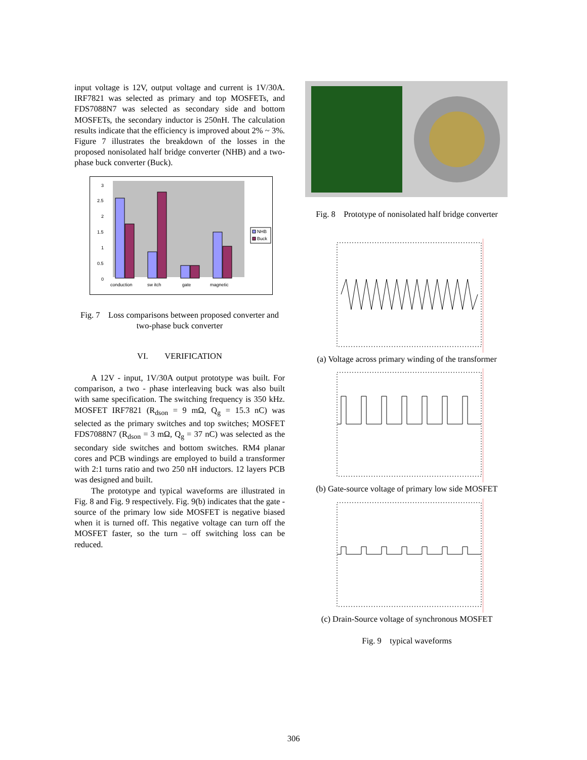input voltage is 12V, output voltage and current is 1V/30A. IRF7821 was selected as primary and top MOSFETs, and FDS7088N7 was selected as secondary side and bottom MOSFETs, the secondary inductor is 250nH. The calculation results indicate that the efficiency is improved about 2% ~ 3%. Figure 7 illustrates the breakdown of the losses in the proposed nonisolated half bridge converter (NHB) and a two-phase buck converter (Buck).
3
2.5
2
1.5
1
0.5
0
conduction
sw itch
gate
magnetic
NHB
Buck
Fig. 7 Loss comparisons between proposed converter and two-phase buck converter
VI. VERIFICATION
A 12V - input, 1V/30A output prototype was built. For comparison, a two - phase interleaving buck was also built with same specification. The switching frequency is 350 kHz. MOSFET IRF7821 (R<sub>dson</sub> = 9 mΩ, Q<sub>g</sub> = 15.3 nC) was selected as the primary switches and top switches; MOSFET FDS7088N7 (R<sub>dson</sub> = 3 mΩ, Q<sub>g</sub> = 37 nC) was selected as the secondary side switches and bottom switches. RM4 planar cores and PCB windings are employed to build a transformer with 2:1 turns ratio and two 250 nH inductors. 12 layers PCB was designed and built.
The prototype and typical waveforms are illustrated in Fig. 8 and Fig. 9 respectively. Fig. 9(b) indicates that the gate - source of the primary low side MOSFET is negative biased when it is turned off. This negative voltage can turn off the MOSFET faster, so the turn – off switching loss can be reduced.
Fig. 8 Prototype of nonisolated half bridge converter
(a) Voltage across primary winding of the transformer
(b) Gate-source voltage of primary low side MOSFET
(c) Drain-Source voltage of synchronous MOSFET
Fig. 9 typical waveforms
306